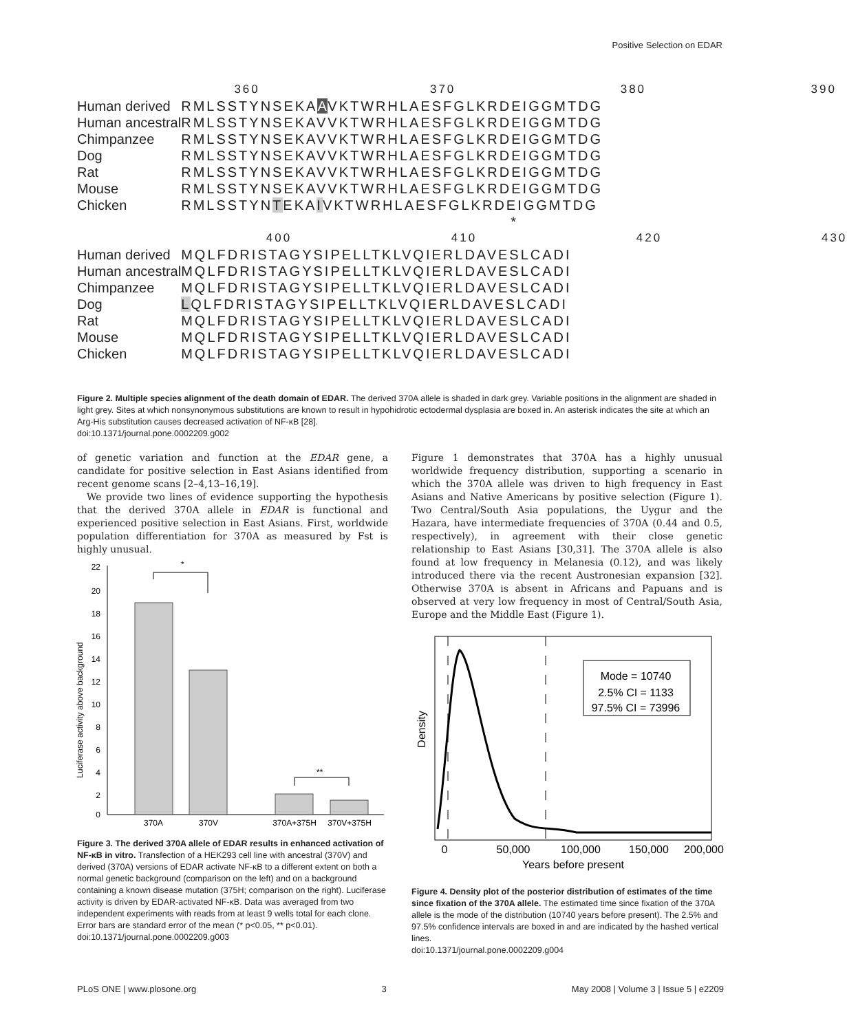Positive Selection on EDAR
| | 360 370 380 390 |
| Human derived | RMLSSTYNSEKA A VKTWRHLAESFGLKRDEIGGMTDG |
| Human ancestral | RMLSSTYNSEKAVVKTWRHLAESFGLKRDEIGGMTDG |
| Chimpanzee | RMLSSTYNSEKAVVKTWRHLAESFGLKRDEIGGMTDG |
| Dog | RMLSSTYNSEKAVVKTWRHLAESFGLKRDEIGGMTDG |
| Rat | RMLSSTYNSEKAVVKTWRHLAESFGLKRDEIGGMTDG |
| Mouse | RMLSSTYNSEKAVVKTWRHLAESFGLKRDEIGGMTDG |
| Chicken | RMLSSTYN T EKA I VKTWRHLAESFGLKRDEIGGMTDG |
| | * |
| | 400 410 420 430 |
| Human derived | MQLFDRISTAGYSIPELLTKLVQIERLDAVESLCADI |
| Human ancestral | MQLFDRISTAGYSIPELLTKLVQIERLDAVESLCADI |
| Chimpanzee | MQLFDRISTAGYSIPELLTKLVQIERLDAVESLCADI |
| Dog | L QLFDRISTAGYSIPELLTKLVQIERLDAVESLCADI |
| Rat | MQLFDRISTAGYSIPELLTKLVQIERLDAVESLCADI |
| Mouse | MQLFDRISTAGYSIPELLTKLVQIERLDAVESLCADI |
| Chicken | MQLFDRISTAGYSIPELLTKLVQIERLDAVESLCADI |
Figure 2. Multiple species alignment of the death domain of EDAR. The derived 370A allele is shaded in dark grey. Variable positions in the alignment are shaded in light grey. Sites at which nonsynonymous substitutions are known to result in hypohidrotic ectodermal dysplasia are boxed in. An asterisk indicates the site at which an Arg-His substitution causes decreased activation of NF-κB [28].
doi:10.1371/journal.pone.0002209.g002
of genetic variation and function at the EDAR gene, a candidate for positive selection in East Asians identified from recent genome scans [2–4,13–16,19].
We provide two lines of evidence supporting the hypothesis that the derived 370A allele in EDAR is functional and experienced positive selection in East Asians. First, worldwide population differentiation for 370A as measured by Fst is highly unusual.
Figure 1 demonstrates that 370A has a highly unusual worldwide frequency distribution, supporting a scenario in which the 370A allele was driven to high frequency in East Asians and Native Americans by positive selection (Figure 1). Two Central/South Asia populations, the Uygur and the Hazara, have intermediate frequencies of 370A (0.44 and 0.5, respectively), in agreement with their close genetic relationship to East Asians [30,31]. The 370A allele is also found at low frequency in Melanesia (0.12), and was likely introduced there via the recent Austronesian expansion [32]. Otherwise 370A is absent in Africans and Papuans and is observed at very low frequency in most of Central/South Asia, Europe and the Middle East (Figure 1).
Luciferase activity above background
22
20
18
16
14
12
10
8
6
4
2
0
*
**
370A
370V
370A+375H
370V+375H
Figure 3. The derived 370A allele of EDAR results in enhanced activation of NF-κB in vitro. Transfection of a HEK293 cell line with ancestral (370V) and derived (370A) versions of EDAR activate NF-κB to a different extent on both a normal genetic background (comparison on the left) and on a background containing a known disease mutation (375H; comparison on the right). Luciferase activity is driven by EDAR-activated NF-κB. Data was averaged from two independent experiments with reads from at least 9 wells total for each clone. Error bars are standard error of the mean (* p<0.05, ** p<0.01).
doi:10.1371/journal.pone.0002209.g003
Density
Mode = 10740
2.5% CI = 1133
97.5% CI = 73996
0
50,000
100,000
150,000
200,000
Years before present
Figure 4. Density plot of the posterior distribution of estimates of the time since fixation of the 370A allele. The estimated time since fixation of the 370A allele is the mode of the distribution (10740 years before present). The 2.5% and 97.5% confidence intervals are boxed in and are indicated by the hashed vertical lines.
doi:10.1371/journal.pone.0002209.g004
PLoS ONE | www.plosone.org 3 May 2008 | Volume 3 | Issue 5 | e2209